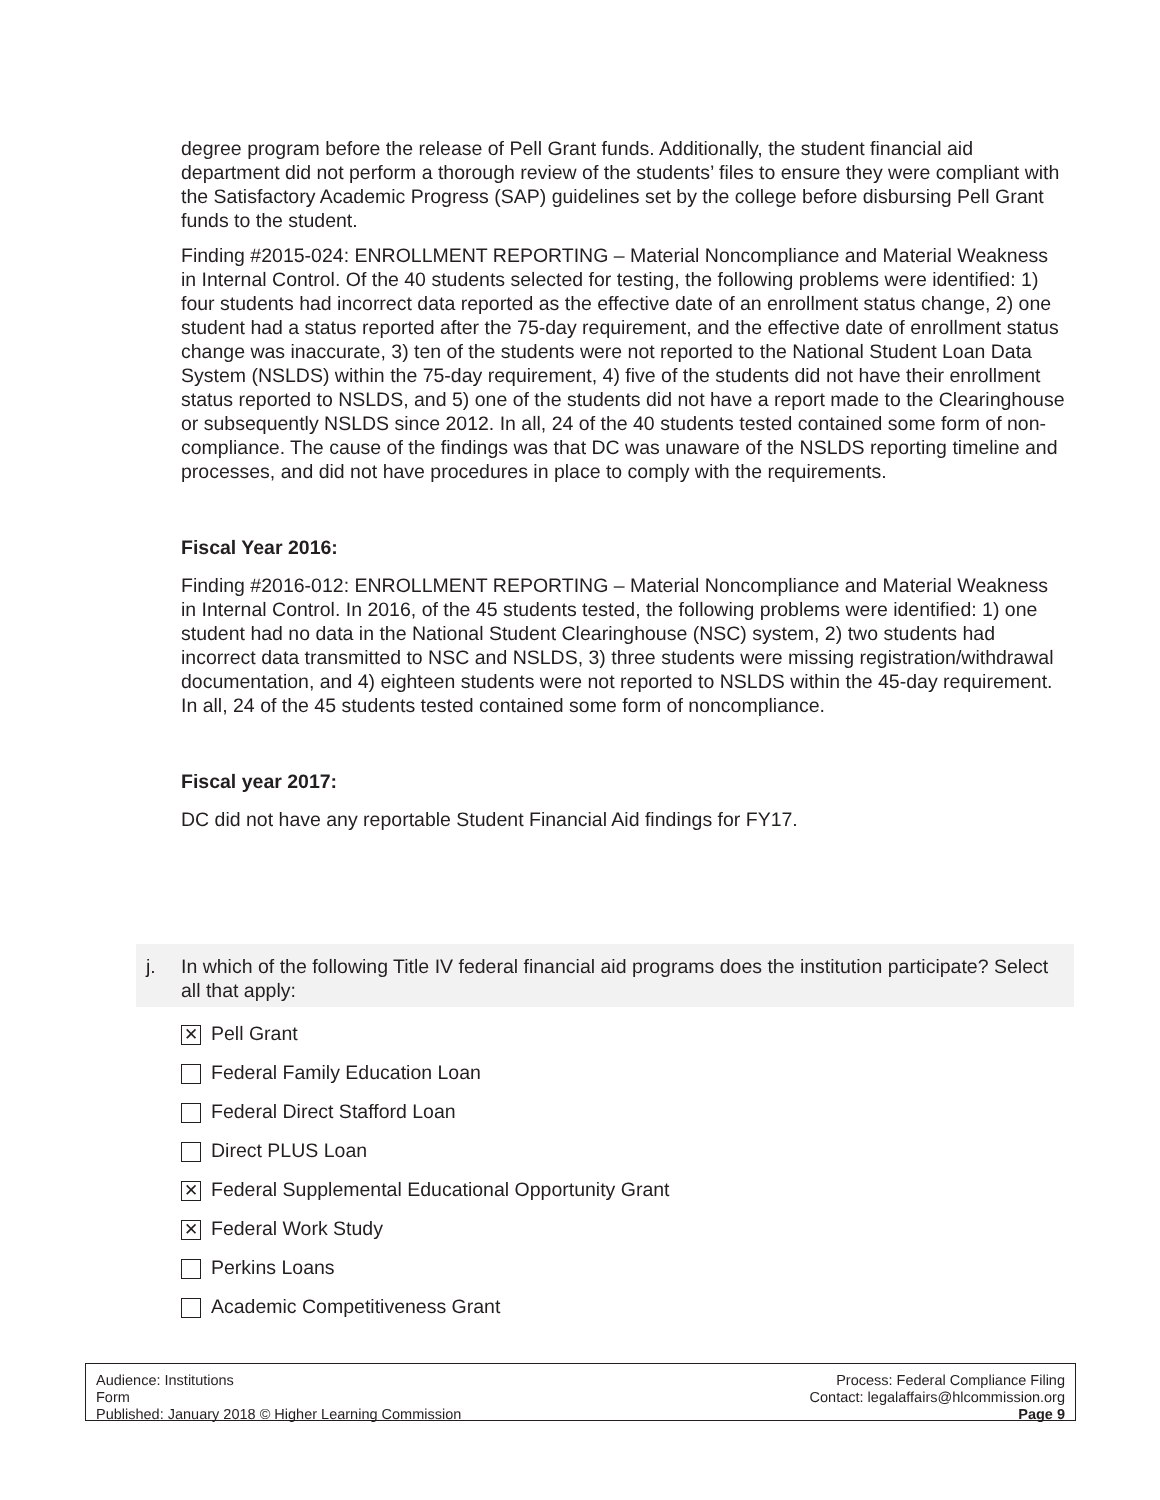degree program before the release of Pell Grant funds. Additionally, the student financial aid department did not perform a thorough review of the students’ files to ensure they were compliant with the Satisfactory Academic Progress (SAP) guidelines set by the college before disbursing Pell Grant funds to the student.
Finding #2015-024: ENROLLMENT REPORTING – Material Noncompliance and Material Weakness in Internal Control. Of the 40 students selected for testing, the following problems were identified: 1) four students had incorrect data reported as the effective date of an enrollment status change, 2) one student had a status reported after the 75-day requirement, and the effective date of enrollment status change was inaccurate, 3) ten of the students were not reported to the National Student Loan Data System (NSLDS) within the 75-day requirement, 4) five of the students did not have their enrollment status reported to NSLDS, and 5) one of the students did not have a report made to the Clearinghouse or subsequently NSLDS since 2012. In all, 24 of the 40 students tested contained some form of non-compliance. The cause of the findings was that DC was unaware of the NSLDS reporting timeline and processes, and did not have procedures in place to comply with the requirements.
Fiscal Year 2016:
Finding #2016-012: ENROLLMENT REPORTING – Material Noncompliance and Material Weakness in Internal Control. In 2016, of the 45 students tested, the following problems were identified: 1) one student had no data in the National Student Clearinghouse (NSC) system, 2) two students had incorrect data transmitted to NSC and NSLDS, 3) three students were missing registration/withdrawal documentation, and 4) eighteen students were not reported to NSLDS within the 45-day requirement. In all, 24 of the 45 students tested contained some form of noncompliance.
Fiscal year 2017:
DC did not have any reportable Student Financial Aid findings for FY17.
j.
In which of the following Title IV federal financial aid programs does the institution participate? Select all that apply:
✕
Pell Grant
Federal Family Education Loan
Federal Direct Stafford Loan
Direct PLUS Loan
✕
Federal Supplemental Educational Opportunity Grant
✕
Federal Work Study
Perkins Loans
Academic Competitiveness Grant
Audience: Institutions
Form
Published: January 2018 © Higher Learning Commission
Process: Federal Compliance Filing
Contact: legalaffairs@hlcommission.org
Page 9